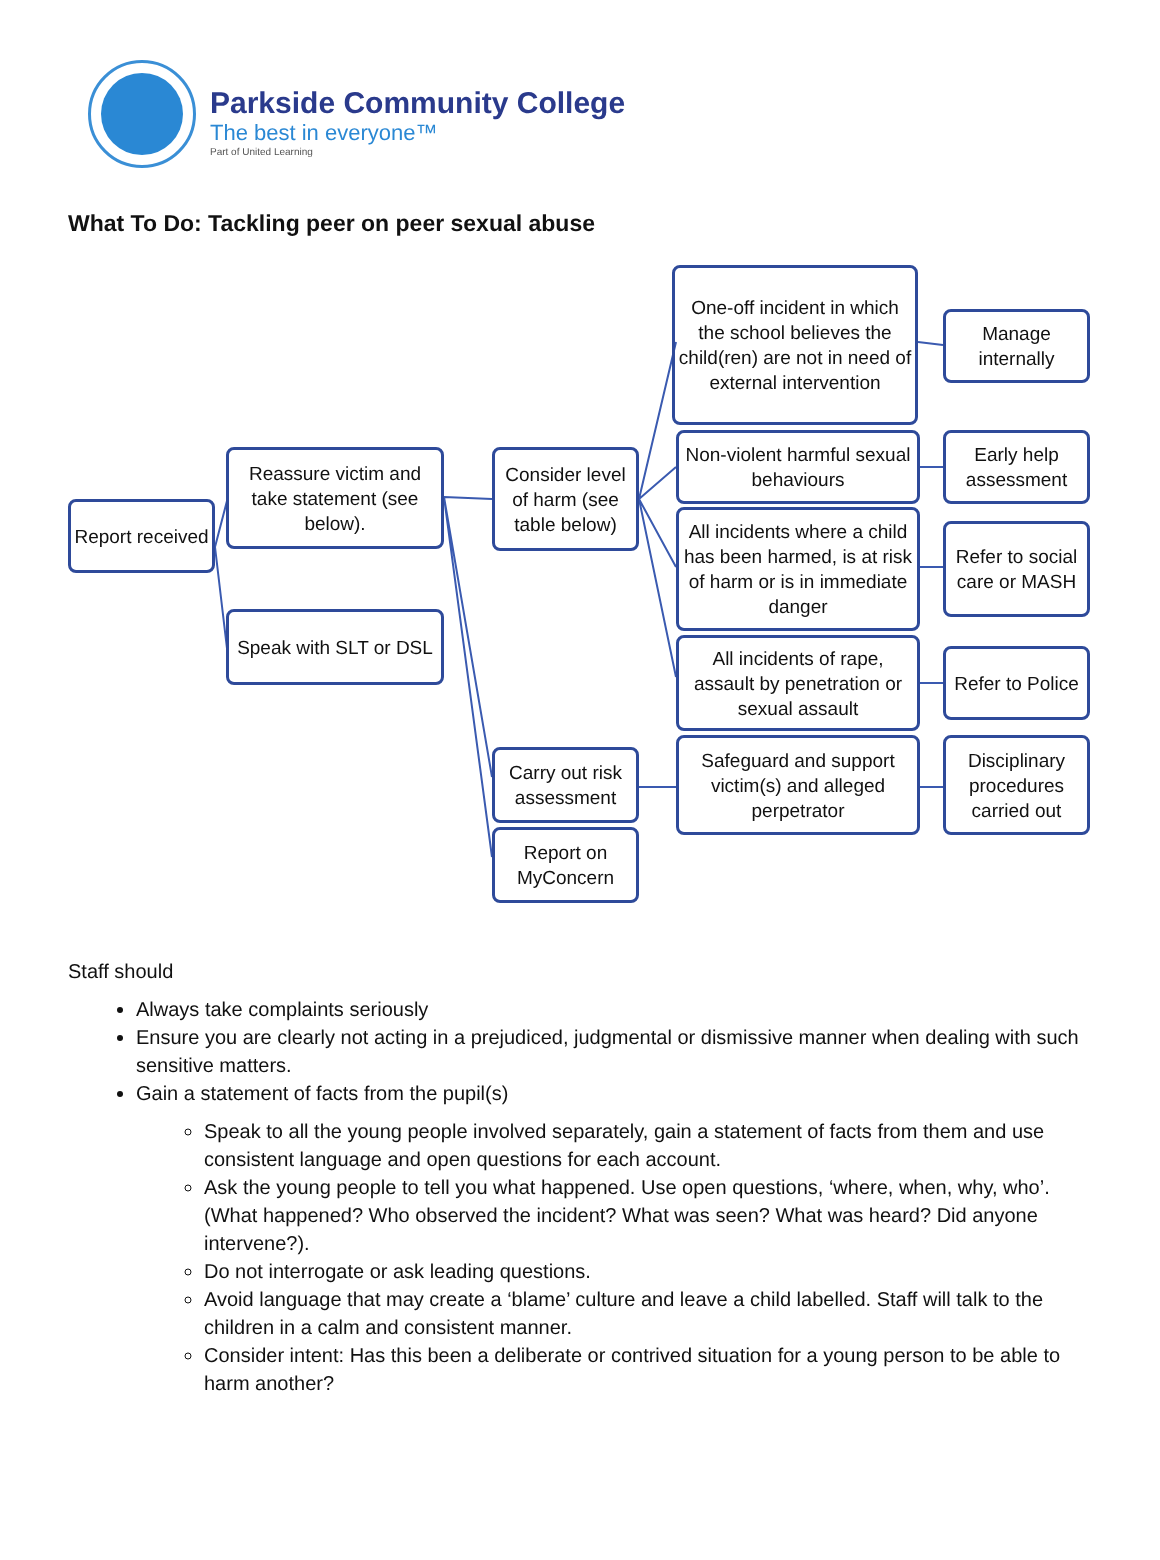Parkside Community College
The best in everyone™
Part of United Learning
What To Do: Tackling peer on peer sexual abuse
Report received
Reassure victim and take statement (see below).
Speak with SLT or DSL
Consider level of harm (see table below)
Carry out risk assessment
Report on MyConcern
One-off incident in which the school believes the child(ren) are not in need of external intervention
Non-violent harmful sexual behaviours
All incidents where a child has been harmed, is at risk of harm or is in immediate danger
All incidents of rape, assault by penetration or sexual assault
Safeguard and support victim(s) and alleged perpetrator
Manage internally
Early help assessment
Refer to social care or MASH
Refer to Police
Disciplinary procedures carried out
Staff should
Always take complaints seriously
Ensure you are clearly not acting in a prejudiced, judgmental or dismissive manner when dealing with such sensitive matters.
Gain a statement of facts from the pupil(s)
Speak to all the young people involved separately, gain a statement of facts from them and use consistent language and open questions for each account.
Ask the young people to tell you what happened. Use open questions, ‘where, when, why, who’. (What happened? Who observed the incident? What was seen? What was heard? Did anyone intervene?).
Do not interrogate or ask leading questions.
Avoid language that may create a ‘blame’ culture and leave a child labelled. Staff will talk to the children in a calm and consistent manner.
Consider intent: Has this been a deliberate or contrived situation for a young person to be able to harm another?